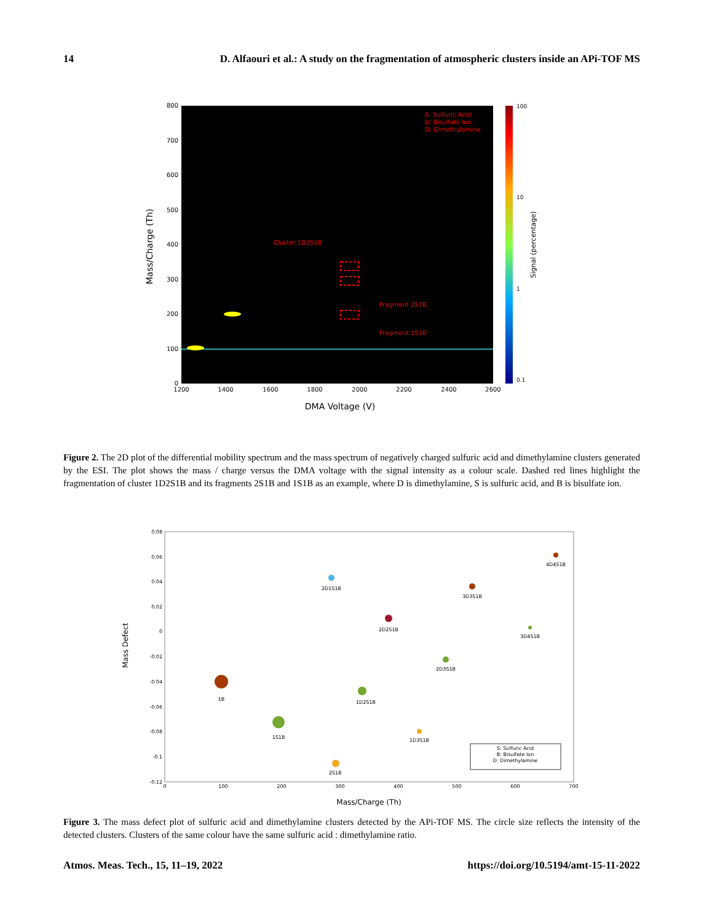14 D. Alfaouri et al.: A study on the fragmentation of atmospheric clusters inside an APi-TOF MS
S: Sulfuric Acid
B: Bisulfate Ion
D: Dimethylamine
Cluster 1D2S1B
Fragment 2S1B
Fragment 1S1B
800
700
600
500
400
300
200
100
0
1200
1400
1600
1800
2000
2200
2400
2600
DMA Voltage (V)
Mass/Charge (Th)
100
10
1
0.1
Signal (percentage)
Figure 2. The 2D plot of the differential mobility spectrum and the mass spectrum of negatively charged sulfuric acid and dimethylamine clusters generated by the ESI. The plot shows the mass / charge versus the DMA voltage with the signal intensity as a colour scale. Dashed red lines highlight the fragmentation of cluster 1D2S1B and its fragments 2S1B and 1S1B as an example, where D is dimethylamine, S is sulfuric acid, and B is bisulfate ion.
0.08
0.06
0.04
0.02
0
-0.02
-0.04
-0.06
-0.08
-0.1
-0.12
0
100
200
300
400
500
600
700
Mass/Charge (Th)
Mass Defect
4D4S1B
2D1S1B
3D3S1B
2D2S1B
3D4S1B
2D3S1B
1B
1D2S1B
1S1B
1D3S1B
2S1B
S: Sulfuric Acid
B: Bisulfate Ion
D: Dimethylamine
Figure 3. The mass defect plot of sulfuric acid and dimethylamine clusters detected by the APi-TOF MS. The circle size reflects the intensity of the detected clusters. Clusters of the same colour have the same sulfuric acid : dimethylamine ratio.
Atmos. Meas. Tech., 15, 11–19, 2022 https://doi.org/10.5194/amt-15-11-2022